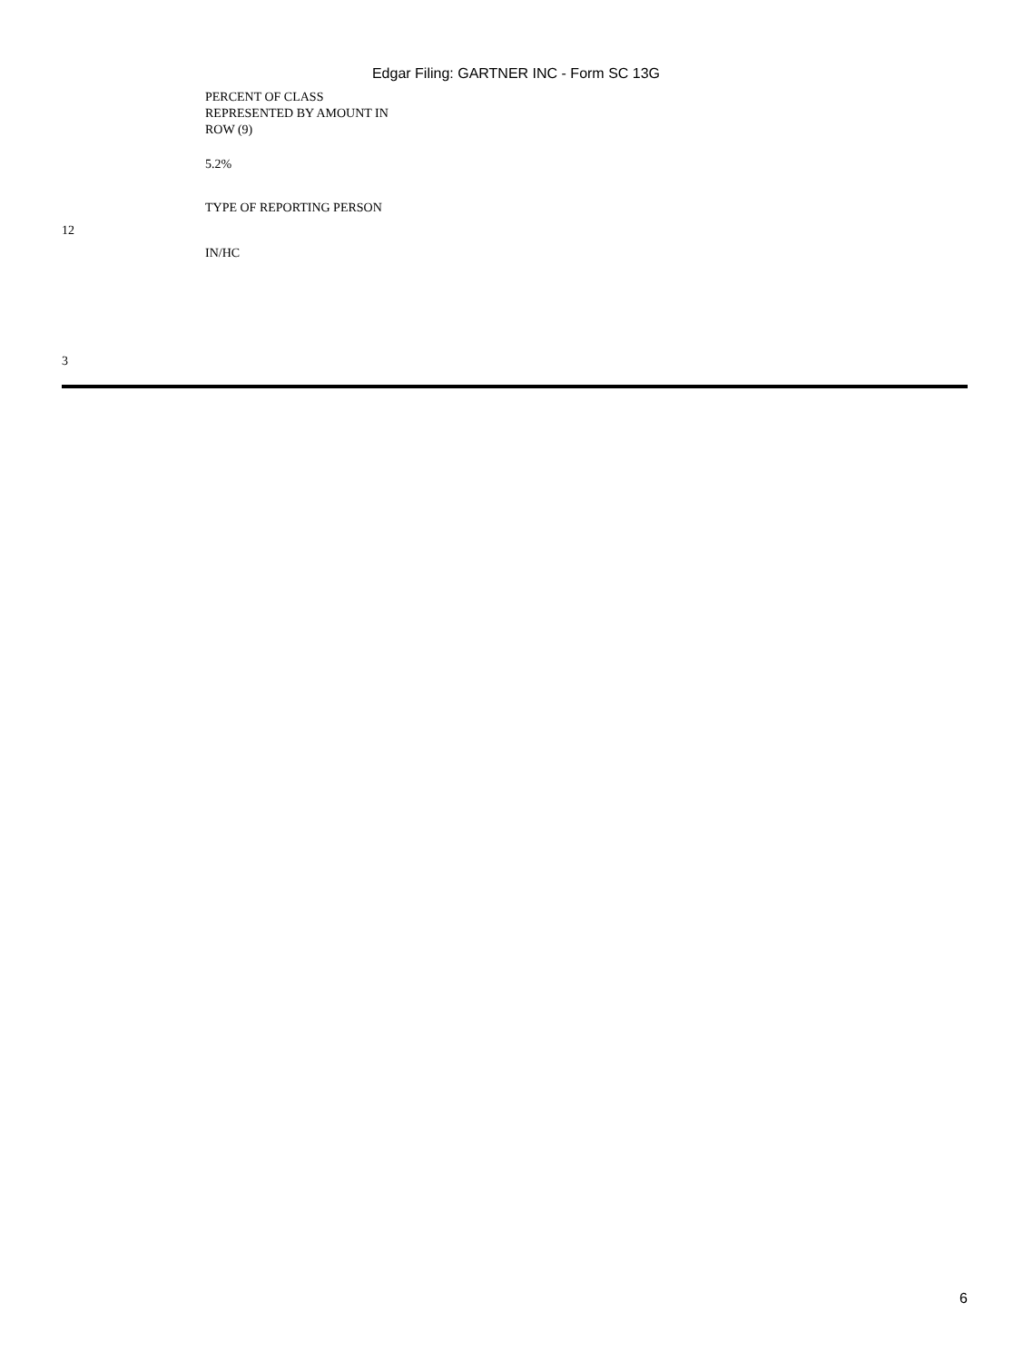Edgar Filing: GARTNER INC - Form SC 13G
PERCENT OF CLASS
REPRESENTED BY AMOUNT IN
ROW (9)
5.2%
12
TYPE OF REPORTING PERSON
IN/HC
3
6